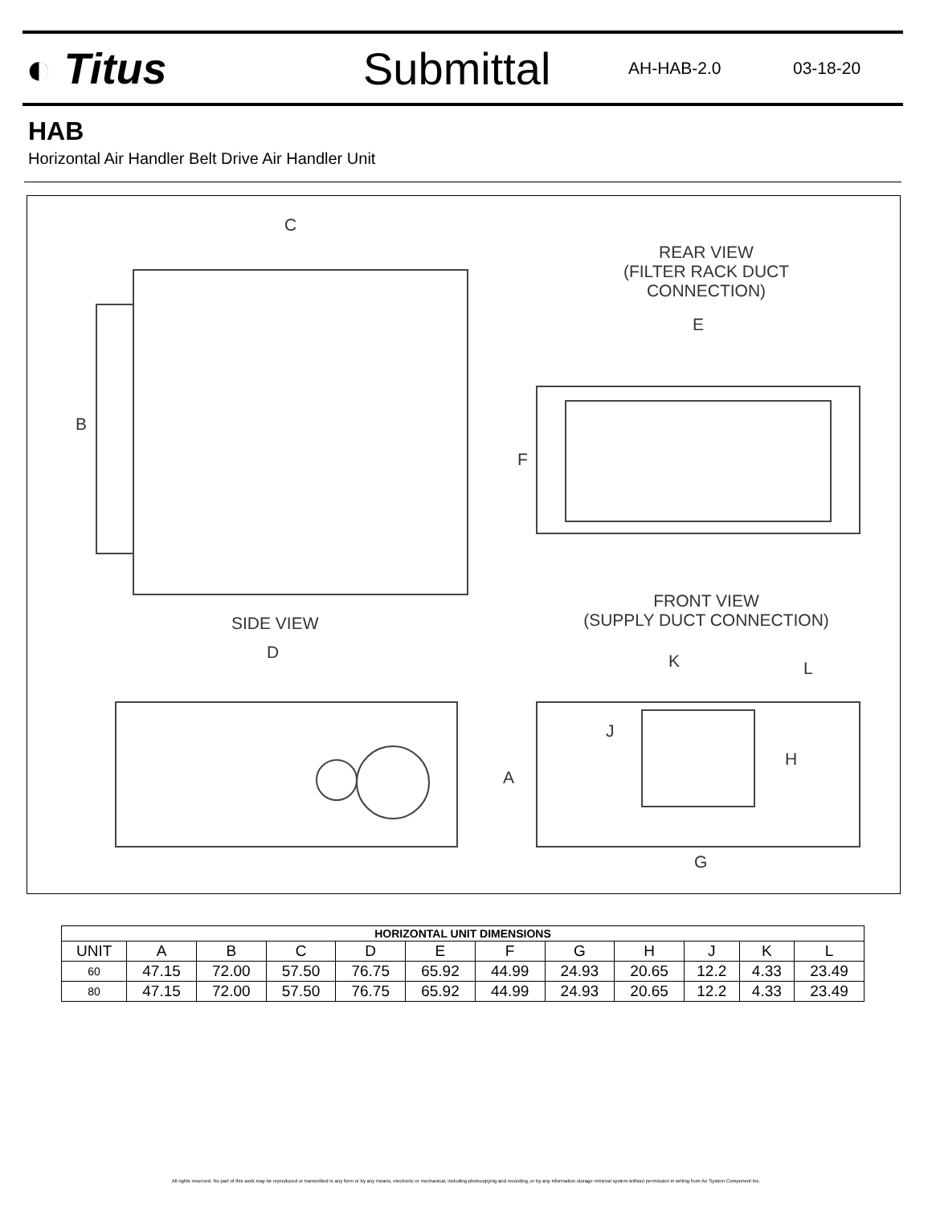◐ Titus Submittal
AH-HAB-2.0 03-18-20
HAB
Horizontal Air Handler Belt Drive Air Handler Unit
C
REAR VIEW
(FILTER RACK DUCT CONNECTION)
E
B
F
FRONT VIEW
(SUPPLY DUCT CONNECTION)
SIDE VIEW
D K L
J
H
A
G
| HORIZONTAL UNIT DIMENSIONS | | | | | | | | | | | |
| --- | --- | --- | --- | --- | --- | --- | --- | --- | --- | --- | --- |
| UNIT | A | B | C | D | E | F | G | H | J | K | L |
| 60 | 47.15 | 72.00 | 57.50 | 76.75 | 65.92 | 44.99 | 24.93 | 20.65 | 12.2 | 4.33 | 23.49 |
| 80 | 47.15 | 72.00 | 57.50 | 76.75 | 65.92 | 44.99 | 24.93 | 20.65 | 12.2 | 4.33 | 23.49 |
All rights reserved. No part of this work may be reproduced or transmitted in any form or by any means, electronic or mechanical, including photocopying and recording, or by any information storage retrieval system without permission in writing from Air System Component Inc.